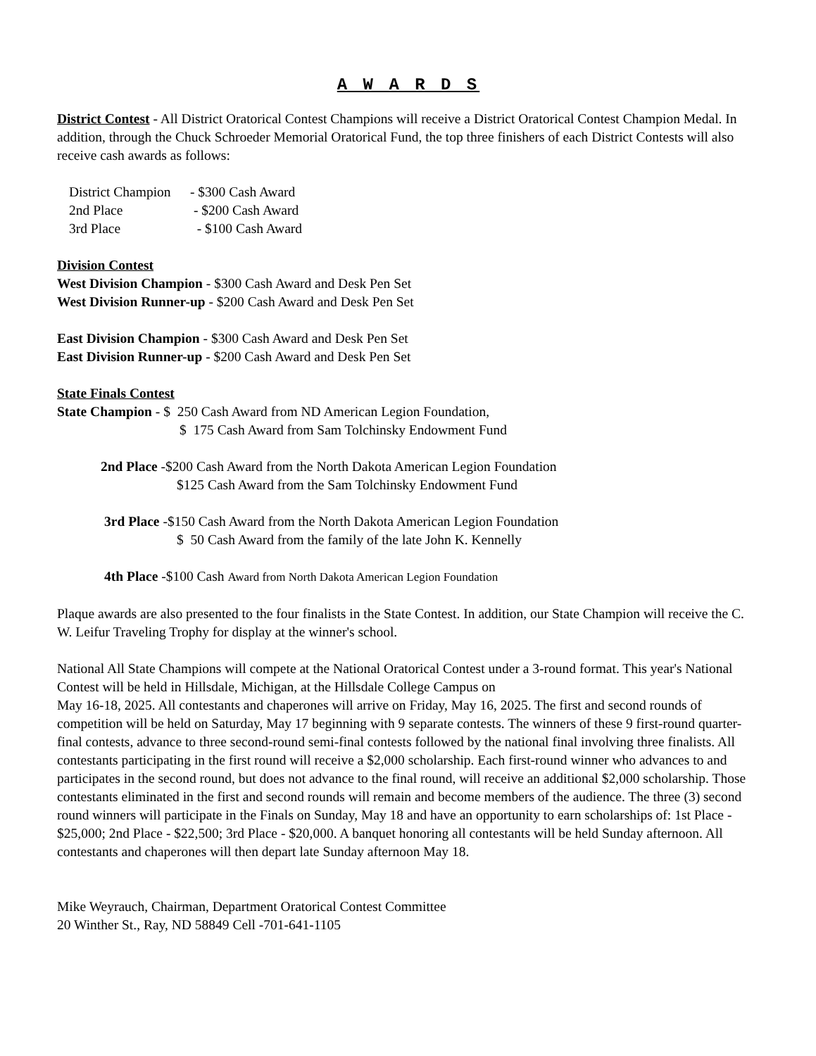A W A R D S
District Contest - All District Oratorical Contest Champions will receive a District Oratorical Contest Champion Medal. In addition, through the Chuck Schroeder Memorial Oratorical Fund, the top three finishers of each District Contests will also receive cash awards as follows:
District Champion - $300 Cash Award
2nd Place - $200 Cash Award
3rd Place - $100 Cash Award
Division Contest
West Division Champion - $300 Cash Award and Desk Pen Set
West Division Runner-up - $200 Cash Award and Desk Pen Set
East Division Champion - $300 Cash Award and Desk Pen Set
East Division Runner-up - $200 Cash Award and Desk Pen Set
State Finals Contest
State Champion - $ 250 Cash Award from ND American Legion Foundation,
$ 175 Cash Award from Sam Tolchinsky Endowment Fund
2nd Place -$200 Cash Award from the North Dakota American Legion Foundation
$125 Cash Award from the Sam Tolchinsky Endowment Fund
3rd Place -$150 Cash Award from the North Dakota American Legion Foundation
$ 50 Cash Award from the family of the late John K. Kennelly
4th Place -$100 Cash Award from North Dakota American Legion Foundation
Plaque awards are also presented to the four finalists in the State Contest. In addition, our State Champion will receive the C. W. Leifur Traveling Trophy for display at the winner's school.
National All State Champions will compete at the National Oratorical Contest under a 3-round format. This year's National Contest will be held in Hillsdale, Michigan, at the Hillsdale College Campus on
May 16-18, 2025. All contestants and chaperones will arrive on Friday, May 16, 2025. The first and second rounds of competition will be held on Saturday, May 17 beginning with 9 separate contests. The winners of these 9 first-round quarter-final contests, advance to three second-round semi-final contests followed by the national final involving three finalists. All contestants participating in the first round will receive a $2,000 scholarship. Each first-round winner who advances to and participates in the second round, but does not advance to the final round, will receive an additional $2,000 scholarship. Those contestants eliminated in the first and second rounds will remain and become members of the audience. The three (3) second round winners will participate in the Finals on Sunday, May 18 and have an opportunity to earn scholarships of: 1st Place - $25,000; 2nd Place - $22,500; 3rd Place - $20,000. A banquet honoring all contestants will be held Sunday afternoon. All contestants and chaperones will then depart late Sunday afternoon May 18.
Mike Weyrauch, Chairman, Department Oratorical Contest Committee
20 Winther St., Ray, ND 58849 Cell -701-641-1105